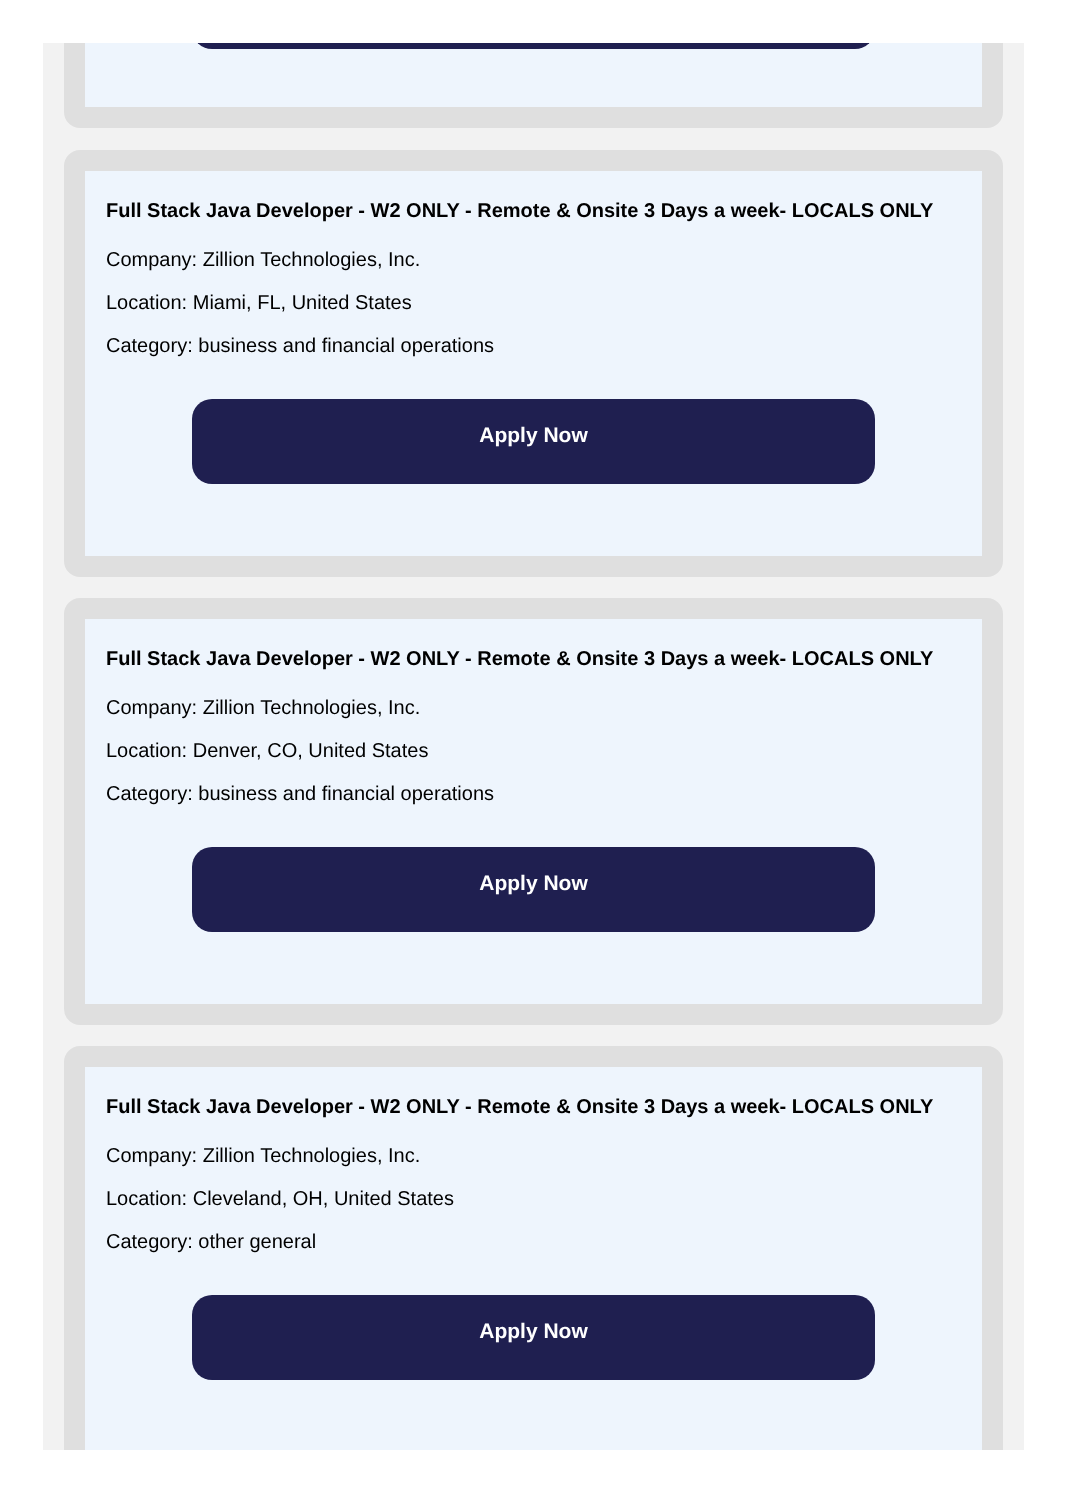Full Stack Java Developer - W2 ONLY - Remote & Onsite 3 Days a week- LOCALS ONLY
Company: Zillion Technologies, Inc.
Location: Miami, FL, United States
Category: business and financial operations
Apply Now
Full Stack Java Developer - W2 ONLY - Remote & Onsite 3 Days a week- LOCALS ONLY
Company: Zillion Technologies, Inc.
Location: Denver, CO, United States
Category: business and financial operations
Apply Now
Full Stack Java Developer - W2 ONLY - Remote & Onsite 3 Days a week- LOCALS ONLY
Company: Zillion Technologies, Inc.
Location: Cleveland, OH, United States
Category: other general
Apply Now